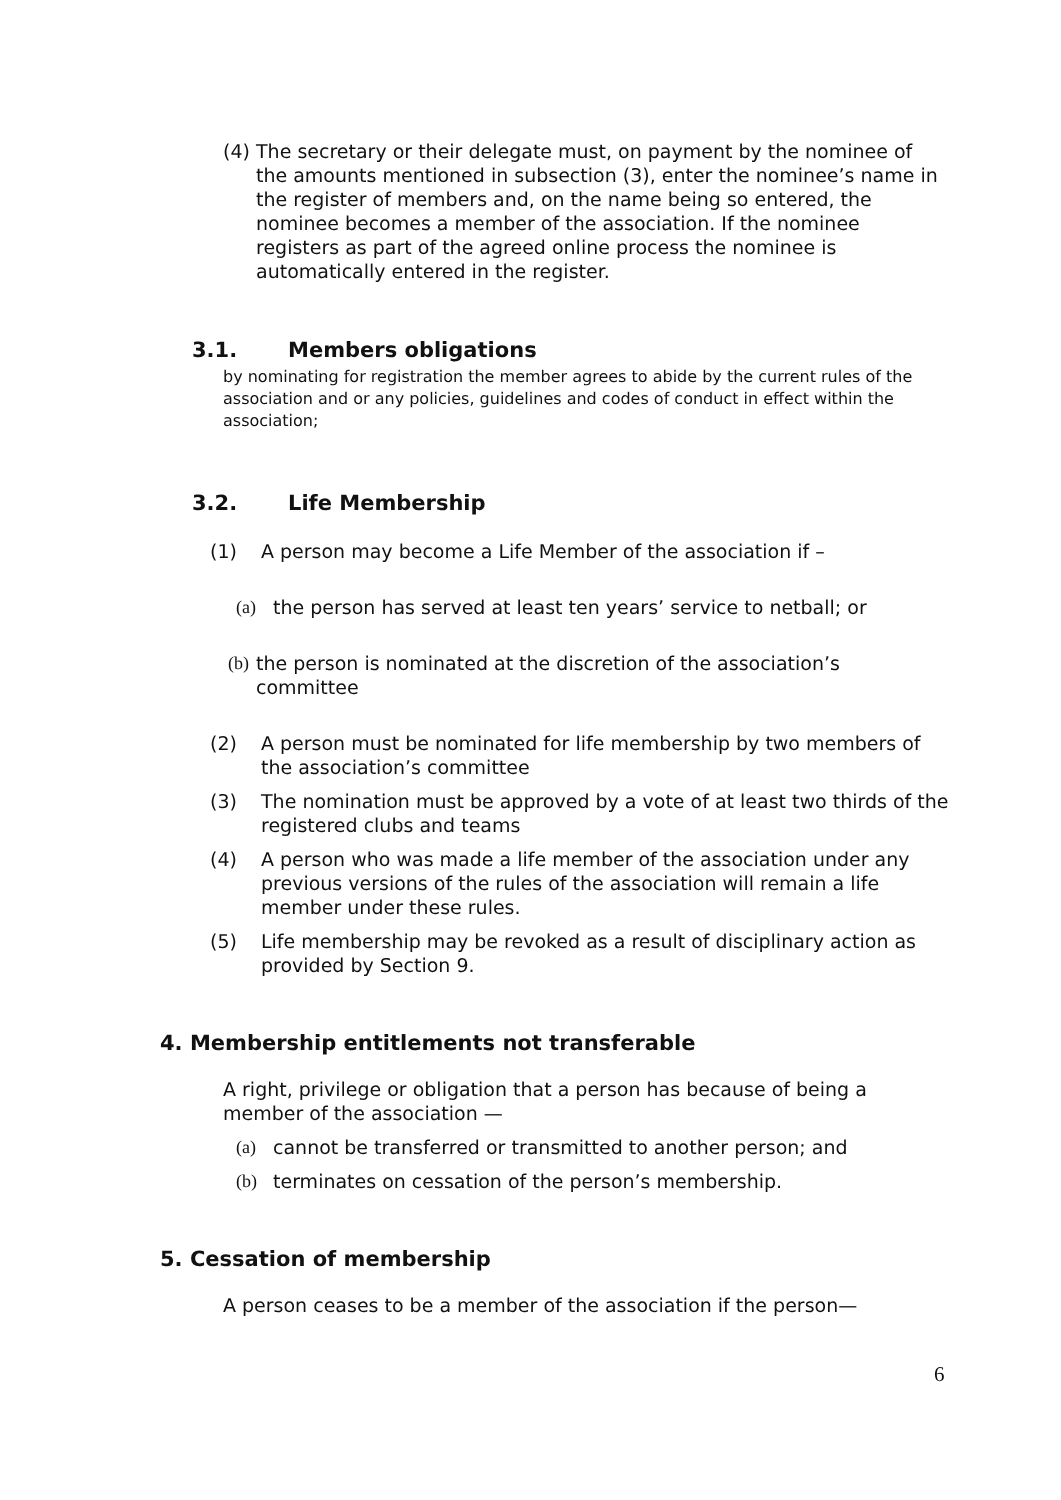(4)
The secretary or their delegate must, on payment by the nominee of the amounts mentioned in subsection (3), enter the nominee’s name in the register of members and, on the name being so entered, the nominee becomes a member of the association. If the nominee registers as part of the agreed online process the nominee is automatically entered in the register.
3.1. Members obligations
by nominating for registration the member agrees to abide by the current rules of the association and or any policies, guidelines and codes of conduct in effect within the association;
3.2. Life Membership
(1) A person may become a Life Member of the association if –
(a) the person has served at least ten years’ service to netball; or
(b)
the person is nominated at the discretion of the association’s committee
(2) A person must be nominated for life membership by two members of the association’s committee
(3) The nomination must be approved by a vote of at least two thirds of the registered clubs and teams
(4) A person who was made a life member of the association under any previous versions of the rules of the association will remain a life member under these rules.
(5) Life membership may be revoked as a result of disciplinary action as provided by Section 9.
4. Membership entitlements not transferable
A right, privilege or obligation that a person has because of being a member of the association —
(a) cannot be transferred or transmitted to another person; and
(b) terminates on cessation of the person’s membership.
5. Cessation of membership
A person ceases to be a member of the association if the person—
6